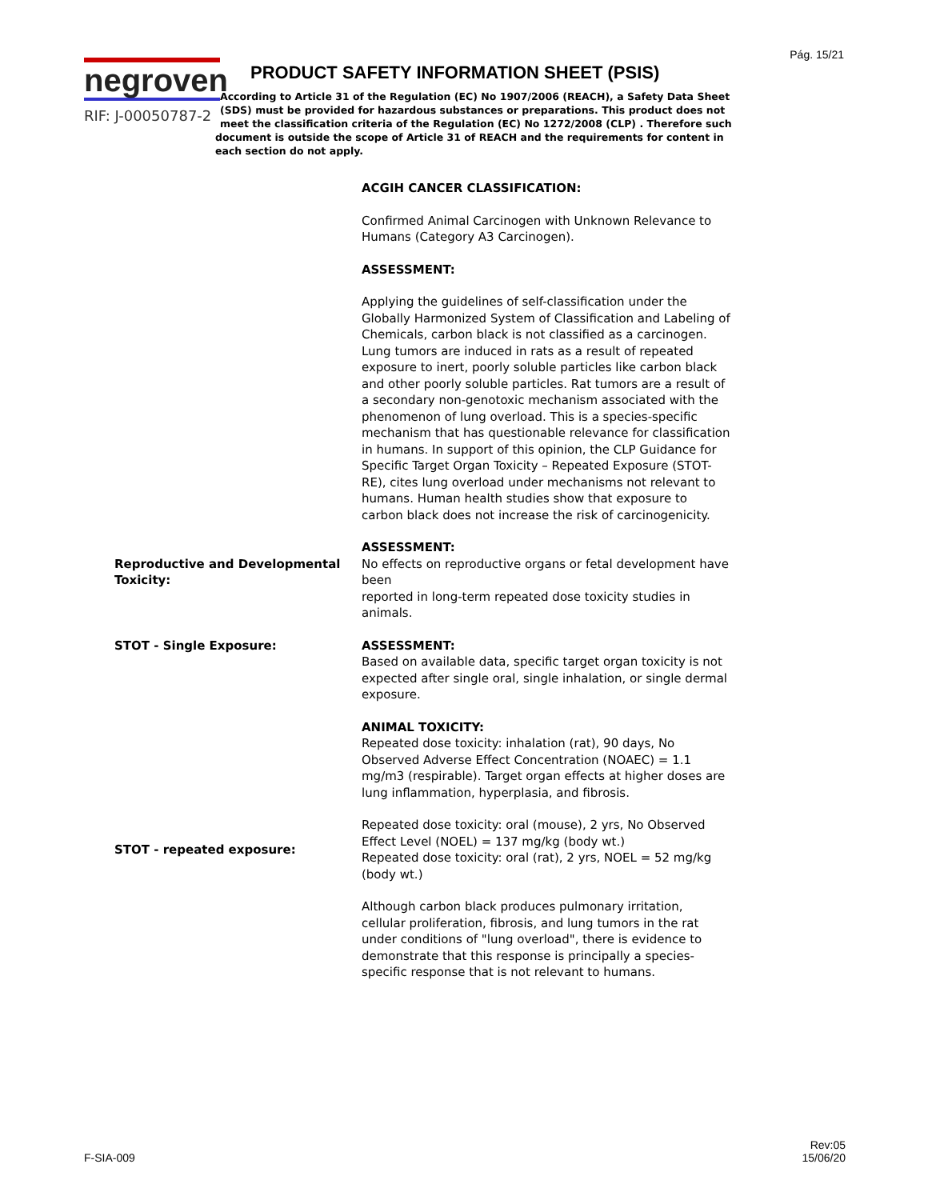Pág. 15/21
negroven
RIF: J-00050787-2
PRODUCT SAFETY INFORMATION SHEET (PSIS)
According to Article 31 of the Regulation (EC) No 1907/2006 (REACH), a Safety Data Sheet (SDS) must be provided for hazardous substances or preparations. This product does not meet the classification criteria of the Regulation (EC) No 1272/2008 (CLP) . Therefore such document is outside the scope of Article 31 of REACH and the requirements for content in each section do not apply.
ACGIH CANCER CLASSIFICATION:
Confirmed Animal Carcinogen with Unknown Relevance to Humans (Category A3 Carcinogen).
ASSESSMENT:
Applying the guidelines of self-classification under the Globally Harmonized System of Classification and Labeling of Chemicals, carbon black is not classified as a carcinogen. Lung tumors are induced in rats as a result of repeated exposure to inert, poorly soluble particles like carbon black and other poorly soluble particles. Rat tumors are a result of a secondary non-genotoxic mechanism associated with the phenomenon of lung overload. This is a species-specific mechanism that has questionable relevance for classification in humans. In support of this opinion, the CLP Guidance for Specific Target Organ Toxicity – Repeated Exposure (STOT-RE), cites lung overload under mechanisms not relevant to humans. Human health studies show that exposure to carbon black does not increase the risk of carcinogenicity.
Reproductive and Developmental Toxicity:
ASSESSMENT:
No effects on reproductive organs or fetal development have been
reported in long-term repeated dose toxicity studies in animals.
STOT - Single Exposure: ASSESSMENT:
Based on available data, specific target organ toxicity is not expected after single oral, single inhalation, or single dermal exposure.
ANIMAL TOXICITY:
Repeated dose toxicity: inhalation (rat), 90 days, No Observed Adverse Effect Concentration (NOAEC) = 1.1 mg/m3 (respirable). Target organ effects at higher doses are lung inflammation, hyperplasia, and fibrosis.
STOT - repeated exposure: Repeated dose toxicity: oral (mouse), 2 yrs, No Observed Effect Level (NOEL) = 137 mg/kg (body wt.)
Repeated dose toxicity: oral (rat), 2 yrs, NOEL = 52 mg/kg (body wt.)
Although carbon black produces pulmonary irritation, cellular proliferation, fibrosis, and lung tumors in the rat under conditions of "lung overload", there is evidence to demonstrate that this response is principally a species-specific response that is not relevant to humans.
F-SIA-009
Rev:05
15/06/20